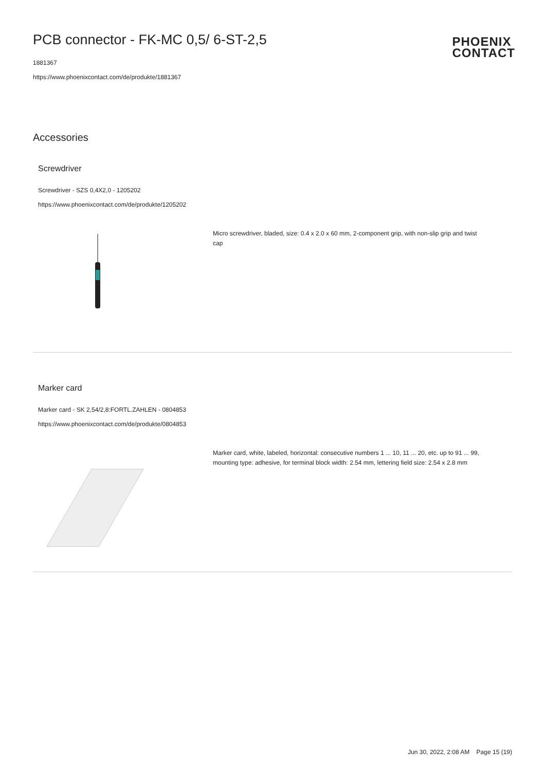PCB connector - FK-MC 0,5/ 6-ST-2,5
1881367
https://www.phoenixcontact.com/de/produkte/1881367
PHOENIX
CONTACT
Accessories
Screwdriver
Screwdriver - SZS 0,4X2,0 - 1205202
https://www.phoenixcontact.com/de/produkte/1205202
Micro screwdriver, bladed, size: 0.4 x 2.0 x 60 mm, 2-component grip, with non-slip grip and twist cap
Marker card
Marker card - SK 2,54/2,8:FORTL.ZAHLEN - 0804853
https://www.phoenixcontact.com/de/produkte/0804853
Marker card, white, labeled, horizontal: consecutive numbers 1 ... 10, 11 ... 20, etc. up to 91 ... 99, mounting type: adhesive, for terminal block width: 2.54 mm, lettering field size: 2.54 x 2.8 mm
Jun 30, 2022, 2:08 AM Page 15 (19)